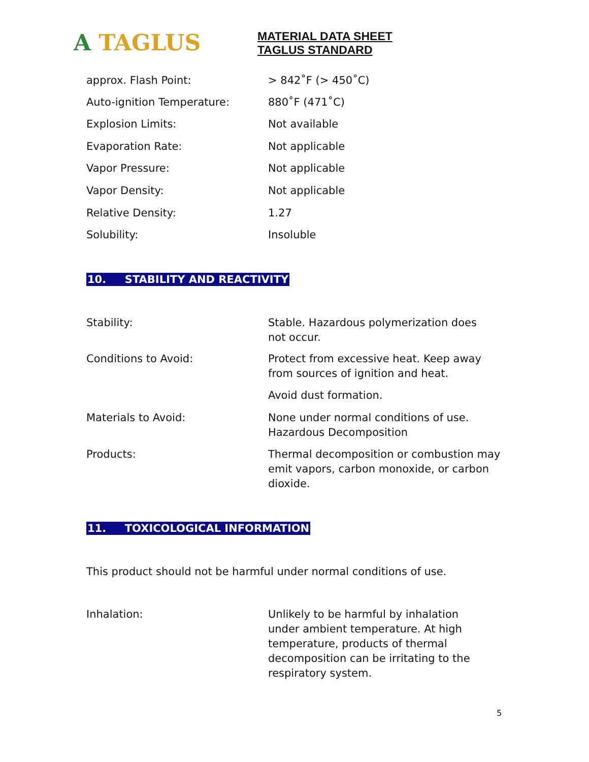A TAGLUS
MATERIAL DATA SHEET
TAGLUS STANDARD
| approx. Flash Point: | > 842˚F (> 450˚C) |
| Auto-ignition Temperature: | 880˚F (471˚C) |
| Explosion Limits: | Not available |
| Evaporation Rate: | Not applicable |
| Vapor Pressure: | Not applicable |
| Vapor Density: | Not applicable |
| Relative Density: | 1.27 |
| Solubility: | Insoluble |
10. STABILITY AND REACTIVITY
| Stability: | Stable. Hazardous polymerization does not occur. |
| Conditions to Avoid: | Protect from excessive heat. Keep away from sources of ignition and heat. |
| | Avoid dust formation. |
| Materials to Avoid: | None under normal conditions of use. Hazardous Decomposition |
| Products: | Thermal decomposition or combustion may emit vapors, carbon monoxide, or carbon dioxide. |
11. TOXICOLOGICAL INFORMATION
This product should not be harmful under normal conditions of use.
| Inhalation: | Unlikely to be harmful by inhalation under ambient temperature. At high temperature, products of thermal decomposition can be irritating to the respiratory system. |
5